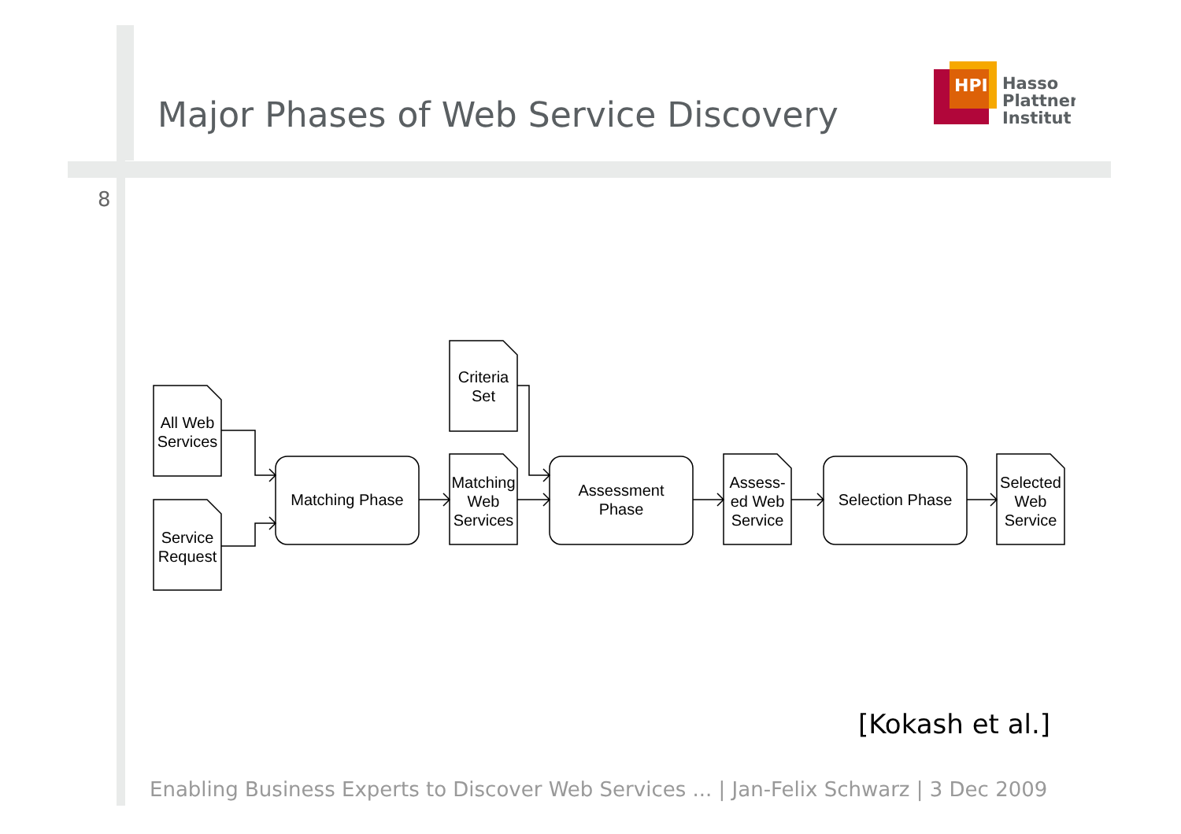Major Phases of Web Service Discovery
8
HPI
Hasso
Plattner
Institut
All Web
Services
Service
Request
Criteria
Set
Matching
Web
Services
Matching Phase
Assessment
Phase
Assess-
ed Web
Service
Selection Phase
Selected
Web
Service
[Kokash et al.]
Enabling Business Experts to Discover Web Services ... | Jan-Felix Schwarz | 3 Dec 2009